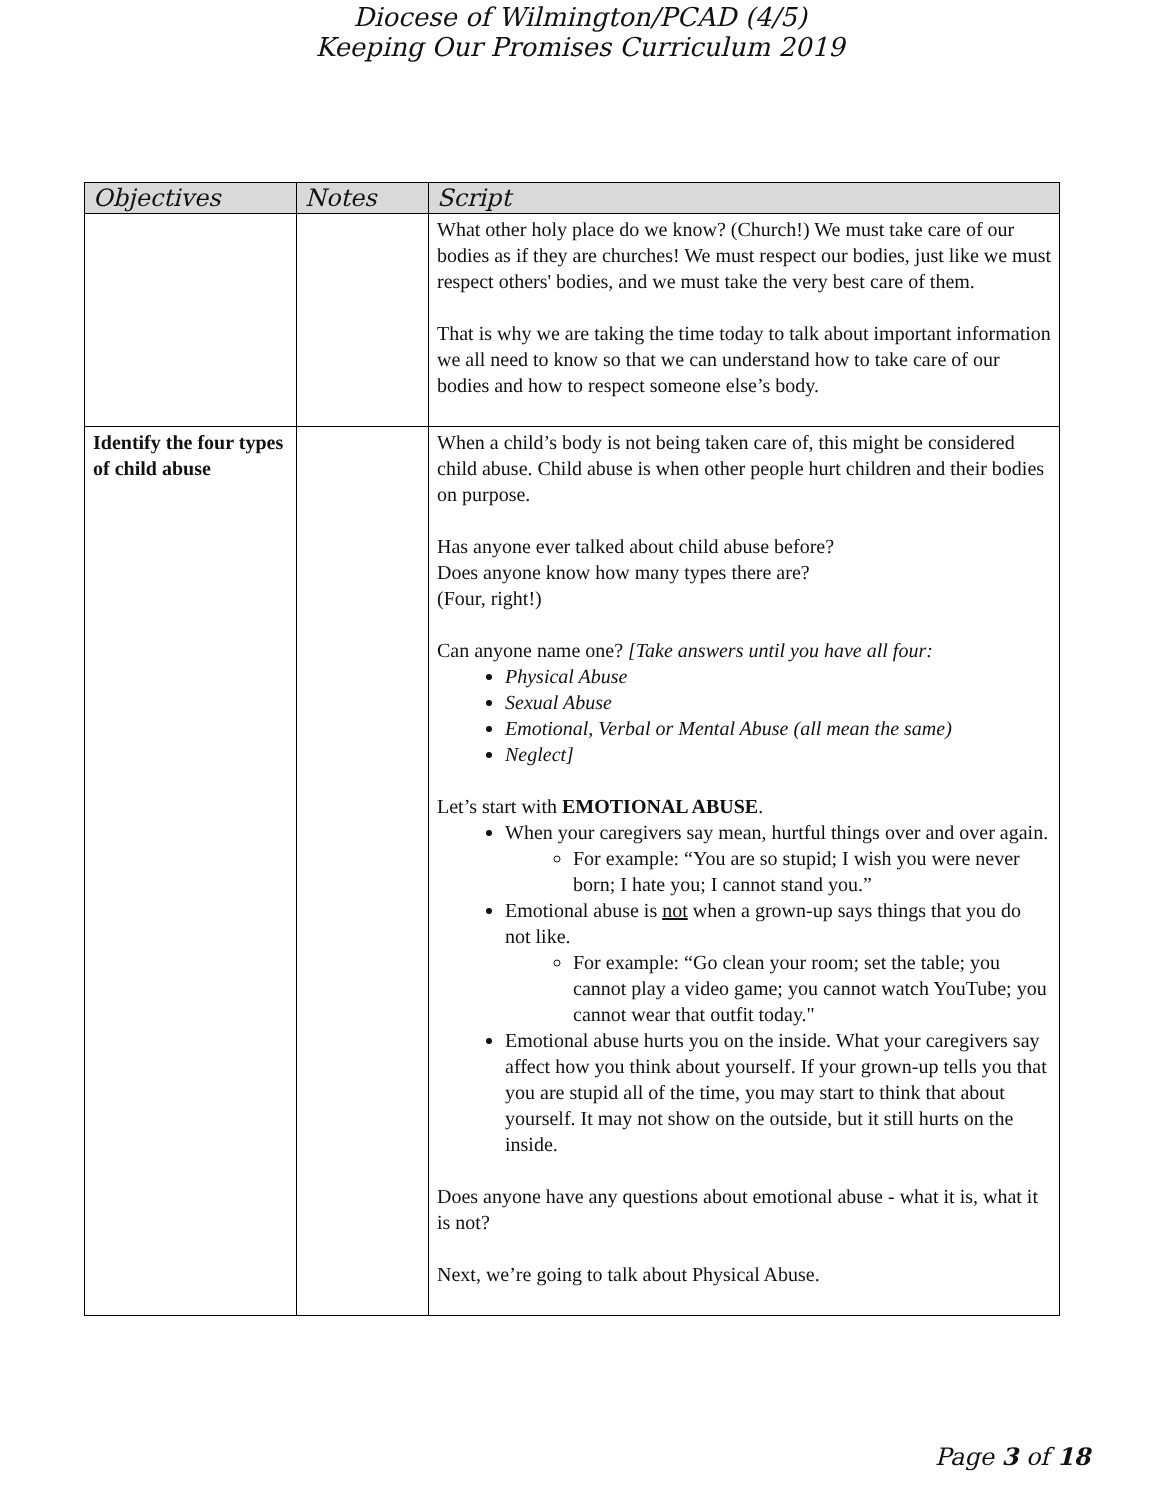Diocese of Wilmington/PCAD (4/5)
Keeping Our Promises Curriculum 2019
| Objectives | Notes | Script |
| --- | --- | --- |
| | | What other holy place do we know? (Church!) We must take care of our bodies as if they are churches! We must respect our bodies, just like we must respect others' bodies, and we must take the very best care of them. That is why we are taking the time today to talk about important information we all need to know so that we can understand how to take care of our bodies and how to respect someone else’s body. |
| Identify the four types of child abuse | | When a child’s body is not being taken care of, this might be considered child abuse. Child abuse is when other people hurt children and their bodies on purpose. Has anyone ever talked about child abuse before? Does anyone know how many types there are? (Four, right!) Can anyone name one? [Take answers until you have all four: Physical Abuse Sexual Abuse Emotional, Verbal or Mental Abuse (all mean the same) Neglect] Let’s start with EMOTIONAL ABUSE . When your caregivers say mean, hurtful things over and over again. For example: “You are so stupid; I wish you were never born; I hate you; I cannot stand you.” Emotional abuse is not when a grown-up says things that you do not like. For example: “Go clean your room; set the table; you cannot play a video game; you cannot watch YouTube; you cannot wear that outfit today." Emotional abuse hurts you on the inside. What your caregivers say affect how you think about yourself. If your grown-up tells you that you are stupid all of the time, you may start to think that about yourself. It may not show on the outside, but it still hurts on the inside. Does anyone have any questions about emotional abuse - what it is, what it is not? Next, we’re going to talk about Physical Abuse. |
Page 3 of 18